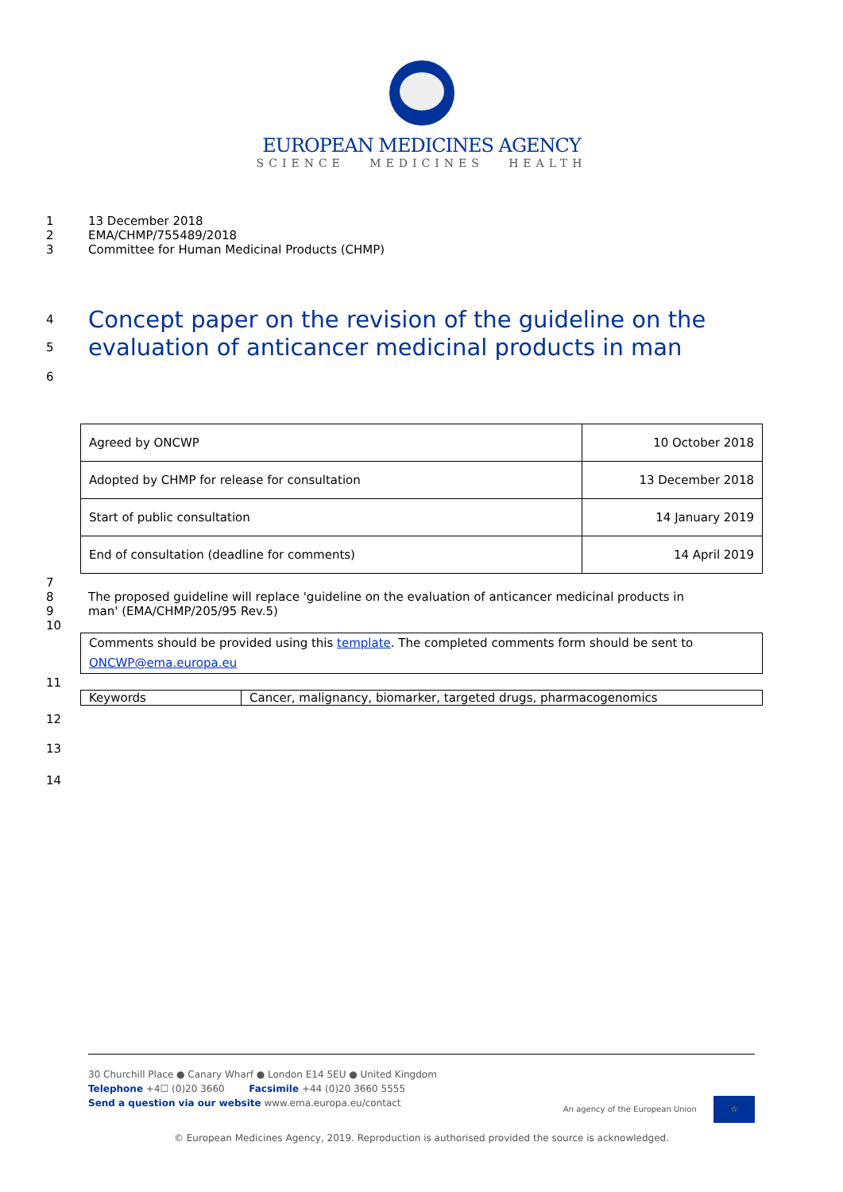EUROPEAN MEDICINES AGENCY
SCIENCE MEDICINES HEALTH
1 13 December 2018
2 EMA/CHMP/755489/2018
3 Committee for Human Medicinal Products (CHMP)
4
Concept paper on the revision of the guideline on the
5
evaluation of anticancer medicinal products in man
6
| Agreed by ONCWP | 10 October 2018 |
| Adopted by CHMP for release for consultation | 13 December 2018 |
| Start of public consultation | 14 January 2019 |
| End of consultation (deadline for comments) | 14 April 2019 |
7
8
9 The proposed guideline will replace 'guideline on the evaluation of anticancer medicinal products in
man' (EMA/CHMP/205/95 Rev.5)
10
| Comments should be provided using this template . The completed comments form should be sent to ONCWP@ema.europa.eu |
11
| Keywords | Cancer, malignancy, biomarker, targeted drugs, pharmacogenomics |
12
13
14
30 Churchill Place ● Canary Wharf ● London E14 5EU ● United Kingdom
Telephone +4☐ (0)20 3660 Facsimile +44 (0)20 3660 5555
Send a question via our website www.ema.europa.eu/contact An agency of the European Union ☆
© European Medicines Agency, 2019. Reproduction is authorised provided the source is acknowledged.